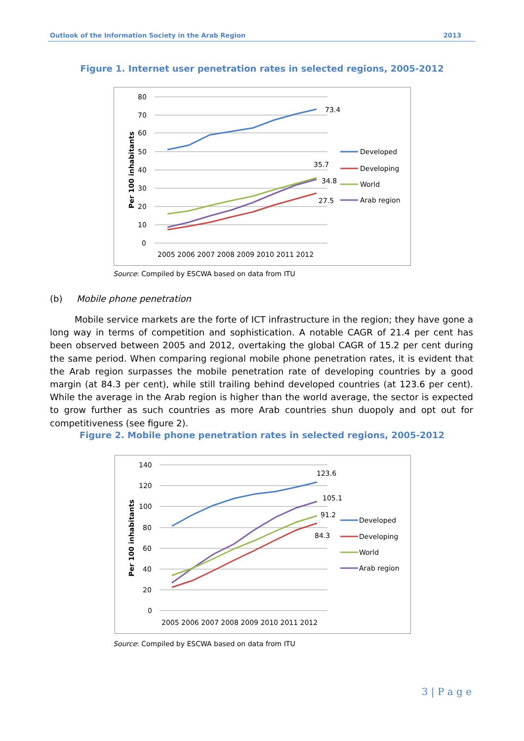Outlook of the Information Society in the Arab Region 2013
Figure 1. Internet user penetration rates in selected regions, 2005-2012
80
70
60
50
40
30
20
10
0
Per 100 inhabitants
73.4
35.7
34.8
27.5
2005 2006 2007 2008 2009 2010 2011 2012
Developed
Developing
World
Arab region
Source: Compiled by ESCWA based on data from ITU
(b) Mobile phone penetration
Mobile service markets are the forte of ICT infrastructure in the region; they have gone a long way in terms of competition and sophistication. A notable CAGR of 21.4 per cent has been observed between 2005 and 2012, overtaking the global CAGR of 15.2 per cent during the same period. When comparing regional mobile phone penetration rates, it is evident that the Arab region surpasses the mobile penetration rate of developing countries by a good margin (at 84.3 per cent), while still trailing behind developed countries (at 123.6 per cent). While the average in the Arab region is higher than the world average, the sector is expected to grow further as such countries as more Arab countries shun duopoly and opt out for competitiveness (see figure 2).
Figure 2. Mobile phone penetration rates in selected regions, 2005-2012
140
120
100
80
60
40
20
0
Per 100 inhabitants
123.6
105.1
91.2
84.3
2005 2006 2007 2008 2009 2010 2011 2012
Developed
Developing
World
Arab region
Source: Compiled by ESCWA based on data from ITU
3 | P a g e